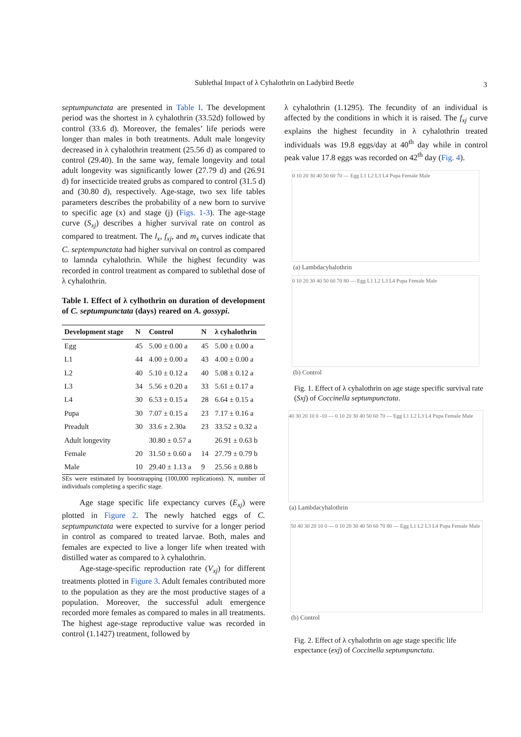Sublethal Impact of λ Cyhalothrin on Ladybird Beetle 3
septumpunctata are presented in Table I. The development period was the shortest in λ cyhalothrin (33.52d) followed by control (33.6 d). Moreover, the females’ life periods were longer than males in both treatments. Adult male longevity decreased in λ cyhalothrin treatment (25.56 d) as compared to control (29.40). In the same way, female longevity and total adult longevity was significantly lower (27.79 d) and (26.91 d) for insecticide treated grubs as compared to control (31.5 d) and (30.80 d), respectively. Age-stage, two sex life tables parameters describes the probability of a new born to survive to specific age (x) and stage (j) (Figs. 1-3). The age-stage curve (S<sub>xj</sub>) describes a higher survival rate on control as compared to treatment. The l<sub>x</sub>, f<sub>xj</sub>, and m<sub>x</sub> curves indicate that C. septempunctata had higher survival on control as compared to lamnda cyhalothrin. While the highest fecundity was recorded in control treatment as compared to sublethal dose of λ cyhalothrin.
Table I. Effect of λ cylhothrin on duration of development of C. septumpunctata (days) reared on A. gossypi.
| Development stage | N | Control | N | λ cyhalothrin |
| --- | --- | --- | --- | --- |
| Egg | 45 | 5.00 ± 0.00 a | 45 | 5.00 ± 0.00 a |
| L1 | 44 | 4.00 ± 0.00 a | 43 | 4.00 ± 0.00 a |
| L2 | 40 | 5.10 ± 0.12 a | 40 | 5.08 ± 0.12 a |
| L3 | 34 | 5.56 ± 0.20 a | 33 | 5.61 ± 0.17 a |
| L4 | 30 | 6.53 ± 0.15 a | 28 | 6.64 ± 0.15 a |
| Pupa | 30 | 7.07 ± 0.15 a | 23 | 7.17 ± 0.16 a |
| Preadult | 30 | 33.6 ± 2.30a | 23 | 33.52 ± 0.32 a |
| Adult longevity | | 30.80 ± 0.57 a | | 26.91 ± 0.63 b |
| Female | 20 | 31.50 ± 0.60 a | 14 | 27.79 ± 0.79 b |
| Male | 10 | 29.40 ± 1.13 a | 9 | 25.56 ± 0.88 b |
SEs were estimated by bootstrapping (100,000 replications). N, number of individuals completing a specific stage.
Age stage specific life expectancy curves (E<sub>xj</sub>) were plotted in Figure 2. The newly hatched eggs of C. septumpunctata were expected to survive for a longer period in control as compared to treated larvae. Both, males and females are expected to live a longer life when treated with distilled water as compared to λ cyhalothrin.
Age-stage-specific reproduction rate (V<sub>xj</sub>) for different treatments plotted in Figure 3. Adult females contributed more to the population as they are the most productive stages of a population. Moreover, the successful adult emergence recorded more females as compared to males in all treatments. The highest age-stage reproductive value was recorded in control (1.1427) treatment, followed by
λ cyhalothrin (1.1295). The fecundity of an individual is affected by the conditions in which it is raised. The f<sub>xj</sub> curve explains the highest fecundity in λ cyhalothrin treated individuals was 19.8 eggs/day at 40<sup>th</sup> day while in control peak value 17.8 eggs was recorded on 42<sup>th</sup> day (Fig. 4).
0 10 20 30 40 50 60 70 — Egg L1 L2 L3 L4 Pupa Female Male
(a) Lambdacyhalothrin
0 10 20 30 40 50 60 70 80 — Egg L1 L2 L3 L4 Pupa Female Male
(b) Control
Fig. 1. Effect of λ cyhalothrin on age stage specific survival rate (Sxj) of Coccinella septumpunctata.
40 30 20 10 0 -10 — 0 10 20 30 40 50 60 70 — Egg L1 L2 L3 L4 Pupa Female Male
(a) Lambdacyhalothrin
50 40 30 20 10 0 — 0 10 20 30 40 50 60 70 80 — Egg L1 L2 L3 L4 Pupa Female Male
(b) Control
Fig. 2. Effect of λ cyhalothrin on age stage specific life expectance (exj) of Coccinella septumpunctata.